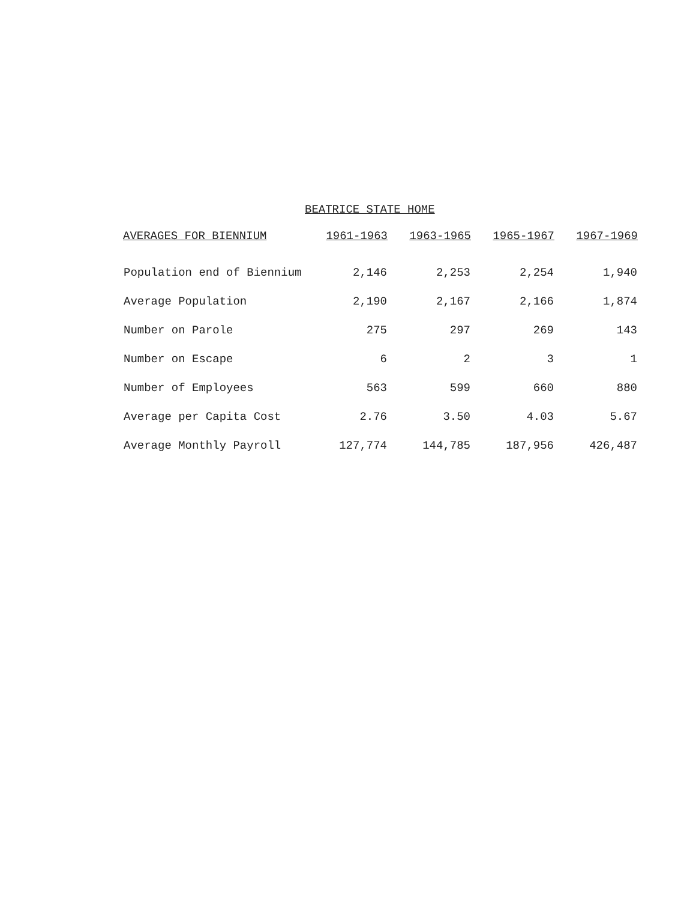BEATRICE STATE HOME
| AVERAGES FOR BIENNIUM | 1961-1963 | 1963-1965 | 1965-1967 | 1967-1969 |
| --- | --- | --- | --- | --- |
| Population end of Biennium | 2,146 | 2,253 | 2,254 | 1,940 |
| Average Population | 2,190 | 2,167 | 2,166 | 1,874 |
| Number on Parole | 275 | 297 | 269 | 143 |
| Number on Escape | 6 | 2 | 3 | 1 |
| Number of Employees | 563 | 599 | 660 | 880 |
| Average per Capita Cost | 2.76 | 3.50 | 4.03 | 5.67 |
| Average Monthly Payroll | 127,774 | 144,785 | 187,956 | 426,487 |